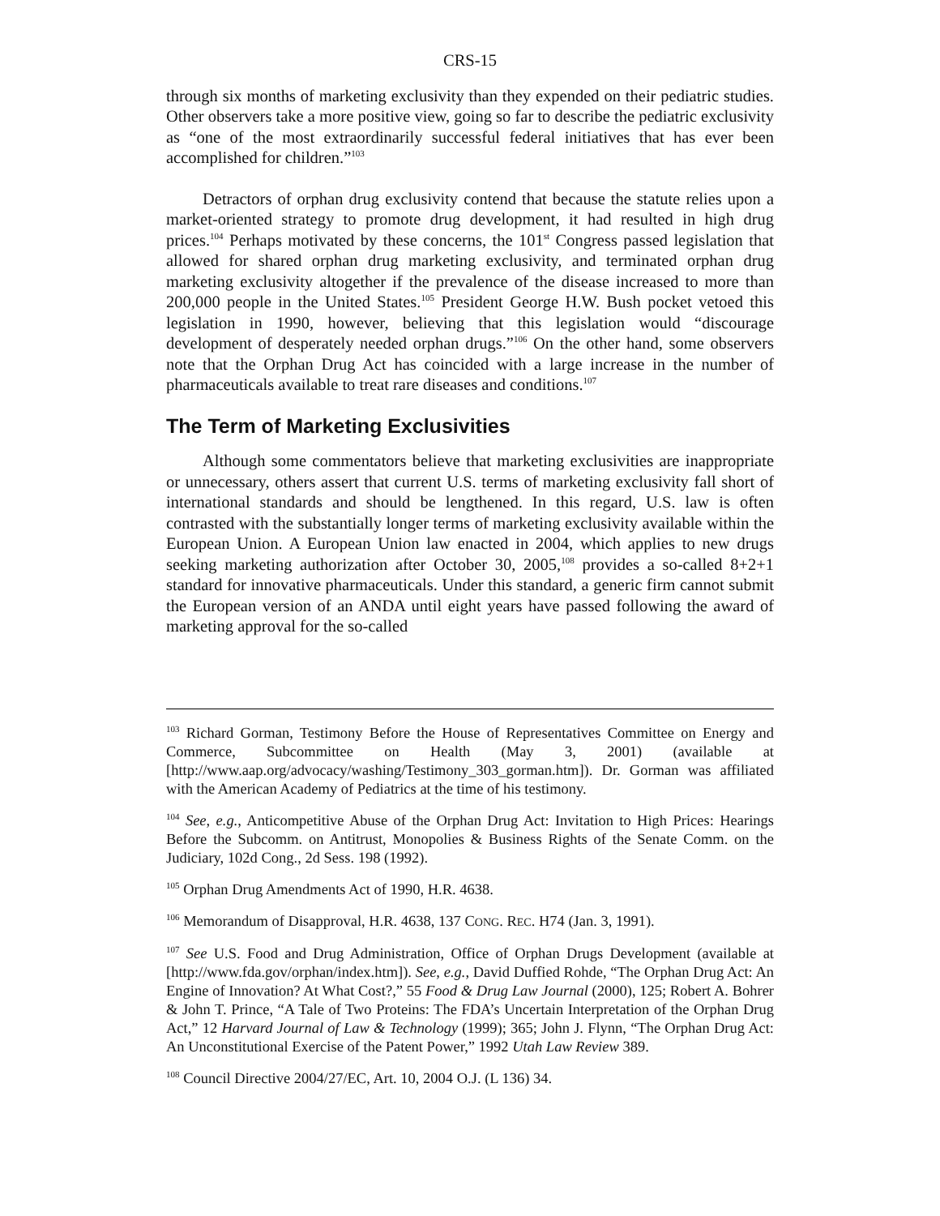CRS-15
through six months of marketing exclusivity than they expended on their pediatric studies. Other observers take a more positive view, going so far to describe the pediatric exclusivity as “one of the most extraordinarily successful federal initiatives that has ever been accomplished for children.”<sup>103</sup>
Detractors of orphan drug exclusivity contend that because the statute relies upon a market-oriented strategy to promote drug development, it had resulted in high drug prices.<sup>104</sup> Perhaps motivated by these concerns, the 101<sup>st</sup> Congress passed legislation that allowed for shared orphan drug marketing exclusivity, and terminated orphan drug marketing exclusivity altogether if the prevalence of the disease increased to more than 200,000 people in the United States.<sup>105</sup> President George H.W. Bush pocket vetoed this legislation in 1990, however, believing that this legislation would “discourage development of desperately needed orphan drugs.”<sup>106</sup> On the other hand, some observers note that the Orphan Drug Act has coincided with a large increase in the number of pharmaceuticals available to treat rare diseases and conditions.<sup>107</sup>
The Term of Marketing Exclusivities
Although some commentators believe that marketing exclusivities are inappropriate or unnecessary, others assert that current U.S. terms of marketing exclusivity fall short of international standards and should be lengthened. In this regard, U.S. law is often contrasted with the substantially longer terms of marketing exclusivity available within the European Union. A European Union law enacted in 2004, which applies to new drugs seeking marketing authorization after October 30, 2005,<sup>108</sup> provides a so-called 8+2+1 standard for innovative pharmaceuticals. Under this standard, a generic firm cannot submit the European version of an ANDA until eight years have passed following the award of marketing approval for the so-called
<sup>103</sup> Richard Gorman, Testimony Before the House of Representatives Committee on Energy and Commerce, Subcommittee on Health (May 3, 2001) (available at [http://www.aap.org/advocacy/washing/Testimony_303_gorman.htm]). Dr. Gorman was affiliated with the American Academy of Pediatrics at the time of his testimony.
<sup>104</sup> See, e.g., Anticompetitive Abuse of the Orphan Drug Act: Invitation to High Prices: Hearings Before the Subcomm. on Antitrust, Monopolies & Business Rights of the Senate Comm. on the Judiciary, 102d Cong., 2d Sess. 198 (1992).
<sup>105</sup> Orphan Drug Amendments Act of 1990, H.R. 4638.
<sup>106</sup> Memorandum of Disapproval, H.R. 4638, 137 CONG. REC. H74 (Jan. 3, 1991).
<sup>107</sup> See U.S. Food and Drug Administration, Office of Orphan Drugs Development (available at [http://www.fda.gov/orphan/index.htm]). See, e.g., David Duffied Rohde, “The Orphan Drug Act: An Engine of Innovation? At What Cost?,” 55 Food & Drug Law Journal (2000), 125; Robert A. Bohrer & John T. Prince, “A Tale of Two Proteins: The FDA’s Uncertain Interpretation of the Orphan Drug Act,” 12 Harvard Journal of Law & Technology (1999); 365; John J. Flynn, “The Orphan Drug Act: An Unconstitutional Exercise of the Patent Power,” 1992 Utah Law Review 389.
<sup>108</sup> Council Directive 2004/27/EC, Art. 10, 2004 O.J. (L 136) 34.